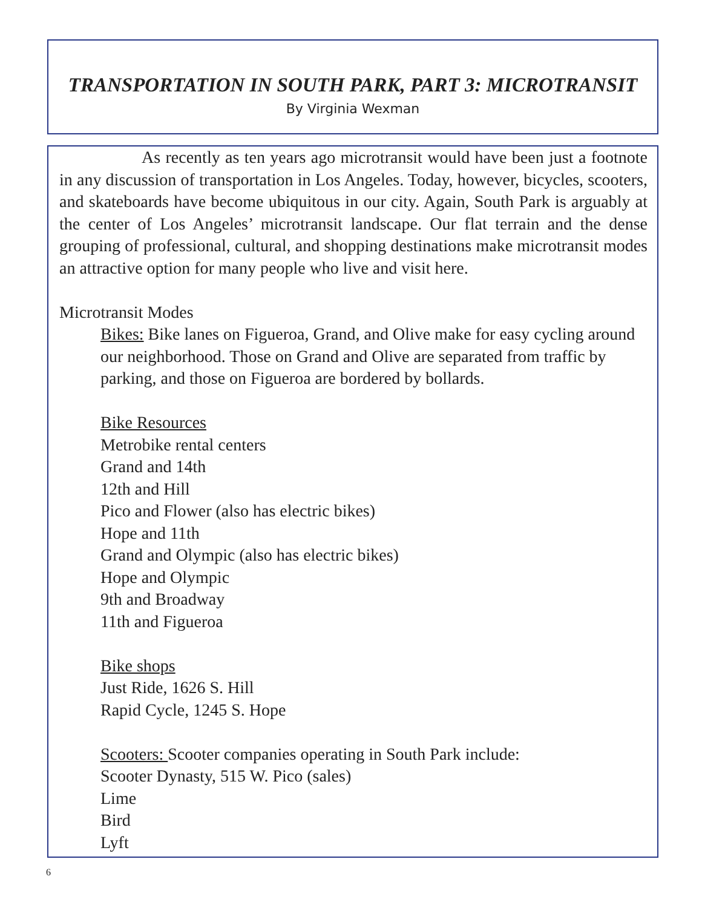TRANSPORTATION IN SOUTH PARK, PART 3: MICROTRANSIT
By Virginia Wexman
As recently as ten years ago microtransit would have been just a footnote in any discussion of transportation in Los Angeles. Today, however, bicycles, scooters, and skateboards have become ubiquitous in our city. Again, South Park is arguably at the center of Los Angeles’ microtransit landscape. Our flat terrain and the dense grouping of professional, cultural, and shopping destinations make microtransit modes an attractive option for many people who live and visit here.
Microtransit Modes
Bikes: Bike lanes on Figueroa, Grand, and Olive make for easy cycling around our neighborhood. Those on Grand and Olive are separated from traffic by parking, and those on Figueroa are bordered by bollards.
Bike Resources
Metrobike rental centers
Grand and 14th
12th and Hill
Pico and Flower (also has electric bikes)
Hope and 11th
Grand and Olympic (also has electric bikes)
Hope and Olympic
9th and Broadway
11th and Figueroa
Bike shops
Just Ride, 1626 S. Hill
Rapid Cycle, 1245 S. Hope
Scooters: Scooter companies operating in South Park include:
Scooter Dynasty, 515 W. Pico (sales)
Lime
Bird
Lyft
6